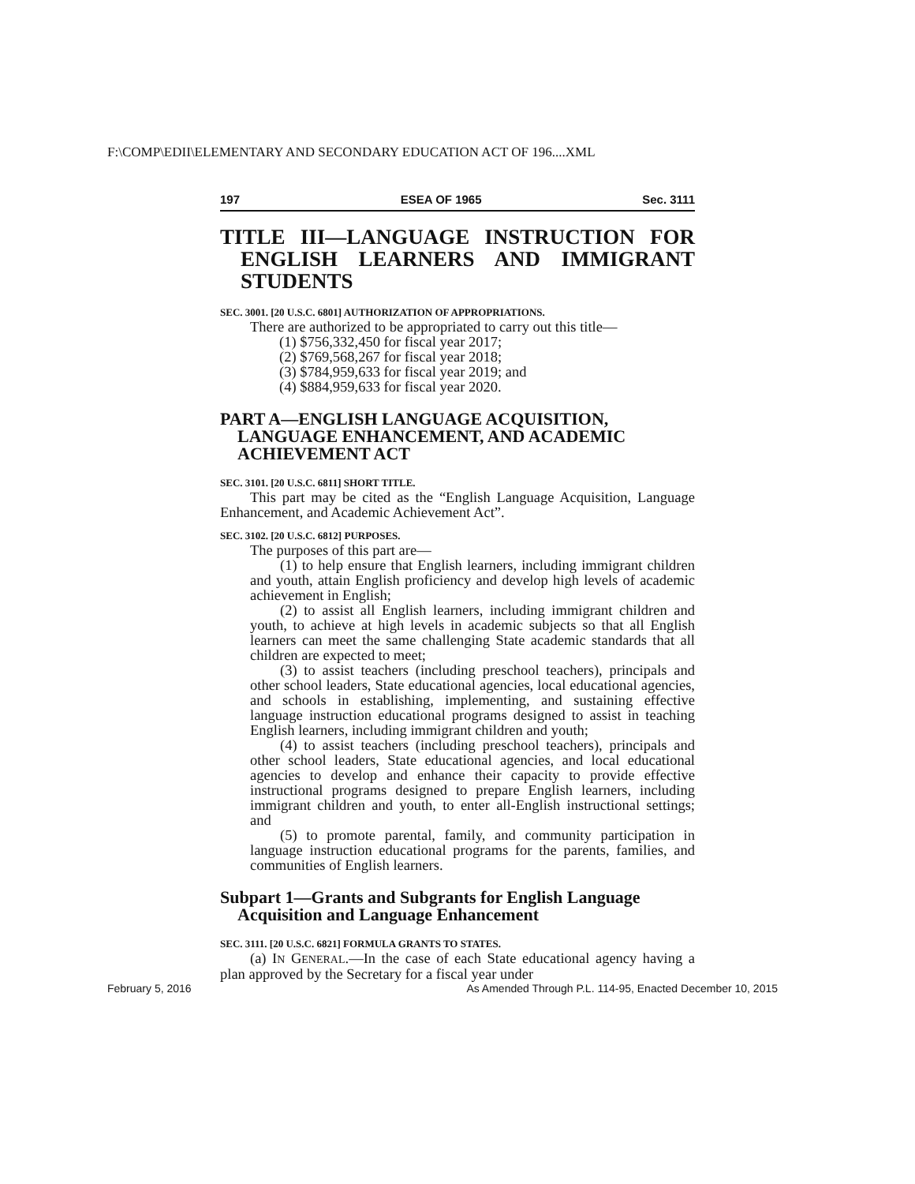F:\COMP\EDII\ELEMENTARY AND SECONDARY EDUCATION ACT OF 196....XML
197 ESEA OF 1965 Sec. 3111
TITLE III—LANGUAGE INSTRUCTION FOR ENGLISH LEARNERS AND IMMIGRANT STUDENTS
SEC. 3001. [20 U.S.C. 6801] AUTHORIZATION OF APPROPRIATIONS.
There are authorized to be appropriated to carry out this title—
(1) $756,332,450 for fiscal year 2017;
(2) $769,568,267 for fiscal year 2018;
(3) $784,959,633 for fiscal year 2019; and
(4) $884,959,633 for fiscal year 2020.
PART A—ENGLISH LANGUAGE ACQUISITION, LANGUAGE ENHANCEMENT, AND ACADEMIC ACHIEVEMENT ACT
SEC. 3101. [20 U.S.C. 6811] SHORT TITLE.
This part may be cited as the “English Language Acquisition, Language Enhancement, and Academic Achievement Act”.
SEC. 3102. [20 U.S.C. 6812] PURPOSES.
The purposes of this part are—
(1) to help ensure that English learners, including immigrant children and youth, attain English proficiency and develop high levels of academic achievement in English;
(2) to assist all English learners, including immigrant children and youth, to achieve at high levels in academic subjects so that all English learners can meet the same challenging State academic standards that all children are expected to meet;
(3) to assist teachers (including preschool teachers), principals and other school leaders, State educational agencies, local educational agencies, and schools in establishing, implementing, and sustaining effective language instruction educational programs designed to assist in teaching English learners, including immigrant children and youth;
(4) to assist teachers (including preschool teachers), principals and other school leaders, State educational agencies, and local educational agencies to develop and enhance their capacity to provide effective instructional programs designed to prepare English learners, including immigrant children and youth, to enter all-English instructional settings; and
(5) to promote parental, family, and community participation in language instruction educational programs for the parents, families, and communities of English learners.
Subpart 1—Grants and Subgrants for English Language Acquisition and Language Enhancement
SEC. 3111. [20 U.S.C. 6821] FORMULA GRANTS TO STATES.
(a) IN GENERAL.—In the case of each State educational agency having a plan approved by the Secretary for a fiscal year under
February 5, 2016 As Amended Through P.L. 114-95, Enacted December 10, 2015